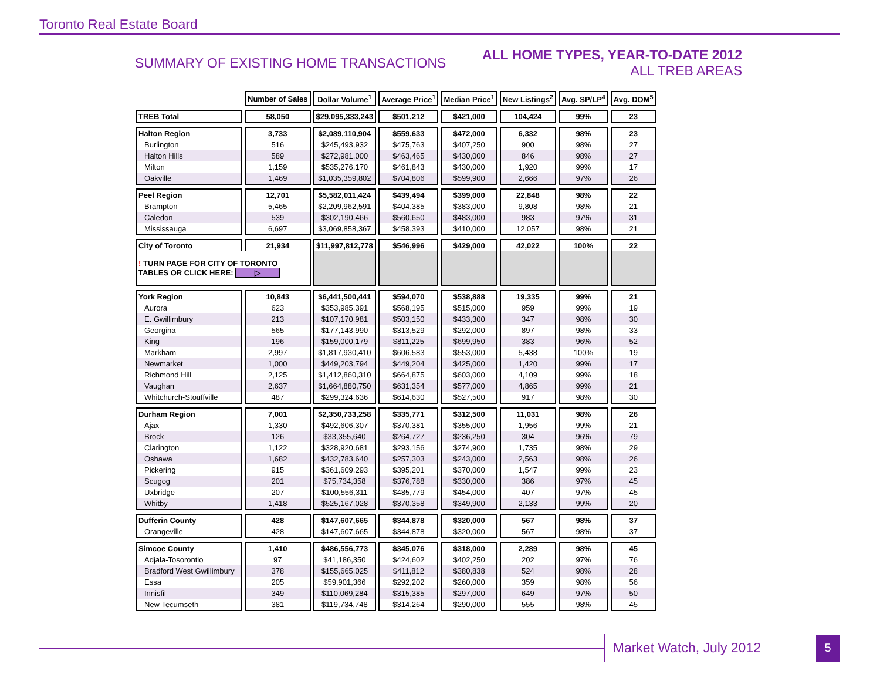Toronto Real Estate Board
SUMMARY OF EXISTING HOME TRANSACTIONS
ALL HOME TYPES, YEAR-TO-DATE 2012
ALL TREB AREAS
| | Number of Sales | Dollar Volume<sup>1</sup> | Average Price<sup>1</sup> | Median Price<sup>1</sup> | New Listings<sup>2</sup> | Avg. SP/LP<sup>4</sup> | Avg. DOM<sup>5</sup> |
| TREB Total | 58,050 | $29,095,333,243 | $501,212 | $421,000 | 104,424 | 99% | 23 |
| Halton Region | 3,733 | $2,089,110,904 | $559,633 | $472,000 | 6,332 | 98% | 23 |
| Burlington | 516 | $245,493,932 | $475,763 | $407,250 | 900 | 98% | 27 |
| Halton Hills | 589 | $272,981,000 | $463,465 | $430,000 | 846 | 98% | 27 |
| Milton | 1,159 | $535,276,170 | $461,843 | $430,000 | 1,920 | 99% | 17 |
| Oakville | 1,469 | $1,035,359,802 | $704,806 | $599,900 | 2,666 | 97% | 26 |
| Peel Region | 12,701 | $5,582,011,424 | $439,494 | $399,000 | 22,848 | 98% | 22 |
| Brampton | 5,465 | $2,209,962,591 | $404,385 | $383,000 | 9,808 | 98% | 21 |
| Caledon | 539 | $302,190,466 | $560,650 | $483,000 | 983 | 97% | 31 |
| Mississauga | 6,697 | $3,069,858,367 | $458,393 | $410,000 | 12,057 | 98% | 21 |
| City of Toronto | 21,934 | $11,997,812,778 | $546,996 | $429,000 | 42,022 | 100% | 22 |
| ! TURN PAGE FOR CITY OF TORONTO TABLES OR CLICK HERE: ▷ | | | | | | | |
| York Region | 10,843 | $6,441,500,441 | $594,070 | $538,888 | 19,335 | 99% | 21 |
| Aurora | 623 | $353,985,391 | $568,195 | $515,000 | 959 | 99% | 19 |
| E. Gwillimbury | 213 | $107,170,981 | $503,150 | $433,300 | 347 | 98% | 30 |
| Georgina | 565 | $177,143,990 | $313,529 | $292,000 | 897 | 98% | 33 |
| King | 196 | $159,000,179 | $811,225 | $699,950 | 383 | 96% | 52 |
| Markham | 2,997 | $1,817,930,410 | $606,583 | $553,000 | 5,438 | 100% | 19 |
| Newmarket | 1,000 | $449,203,794 | $449,204 | $425,000 | 1,420 | 99% | 17 |
| Richmond Hill | 2,125 | $1,412,860,310 | $664,875 | $603,000 | 4,109 | 99% | 18 |
| Vaughan | 2,637 | $1,664,880,750 | $631,354 | $577,000 | 4,865 | 99% | 21 |
| Whitchurch-Stouffville | 487 | $299,324,636 | $614,630 | $527,500 | 917 | 98% | 30 |
| Durham Region | 7,001 | $2,350,733,258 | $335,771 | $312,500 | 11,031 | 98% | 26 |
| Ajax | 1,330 | $492,606,307 | $370,381 | $355,000 | 1,956 | 99% | 21 |
| Brock | 126 | $33,355,640 | $264,727 | $236,250 | 304 | 96% | 79 |
| Clarington | 1,122 | $328,920,681 | $293,156 | $274,900 | 1,735 | 98% | 29 |
| Oshawa | 1,682 | $432,783,640 | $257,303 | $243,000 | 2,563 | 98% | 26 |
| Pickering | 915 | $361,609,293 | $395,201 | $370,000 | 1,547 | 99% | 23 |
| Scugog | 201 | $75,734,358 | $376,788 | $330,000 | 386 | 97% | 45 |
| Uxbridge | 207 | $100,556,311 | $485,779 | $454,000 | 407 | 97% | 45 |
| Whitby | 1,418 | $525,167,028 | $370,358 | $349,900 | 2,133 | 99% | 20 |
| Dufferin County | 428 | $147,607,665 | $344,878 | $320,000 | 567 | 98% | 37 |
| Orangeville | 428 | $147,607,665 | $344,878 | $320,000 | 567 | 98% | 37 |
| Simcoe County | 1,410 | $486,556,773 | $345,076 | $318,000 | 2,289 | 98% | 45 |
| Adjala-Tosorontio | 97 | $41,186,350 | $424,602 | $402,250 | 202 | 97% | 76 |
| Bradford West Gwillimbury | 378 | $155,665,025 | $411,812 | $380,838 | 524 | 98% | 28 |
| Essa | 205 | $59,901,366 | $292,202 | $260,000 | 359 | 98% | 56 |
| Innisfil | 349 | $110,069,284 | $315,385 | $297,000 | 649 | 97% | 50 |
| New Tecumseth | 381 | $119,734,748 | $314,264 | $290,000 | 555 | 98% | 45 |
Market Watch, July 2012
5